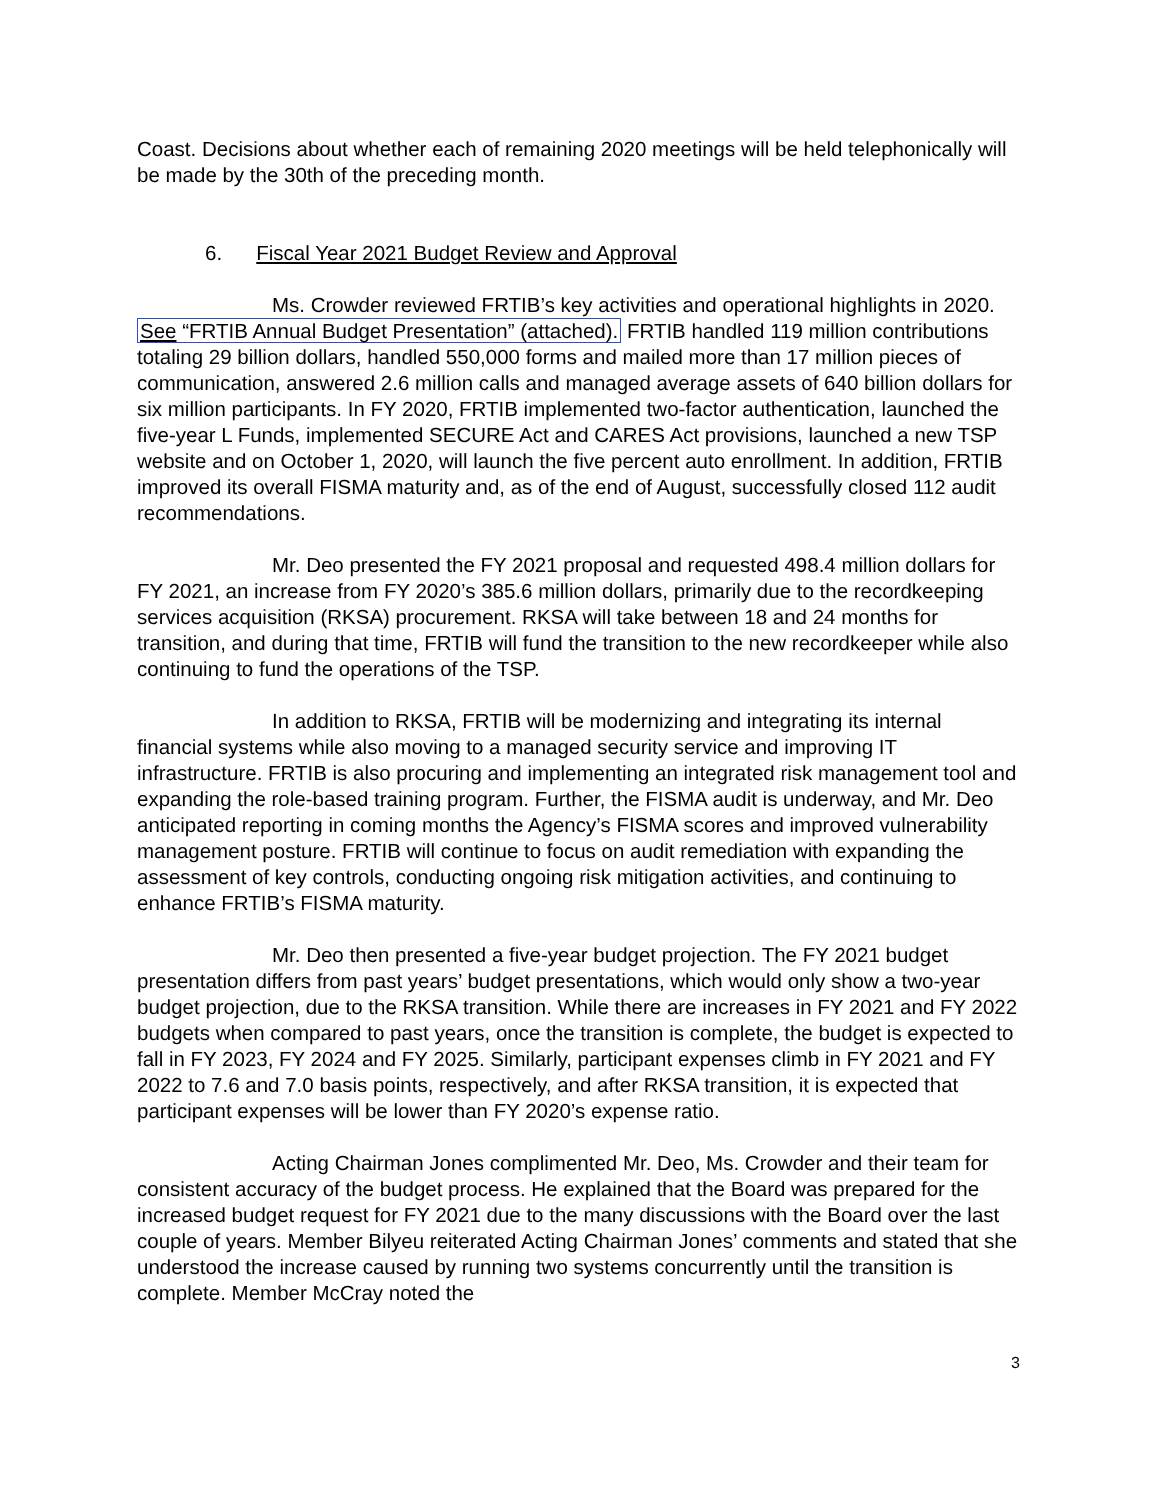Coast. Decisions about whether each of remaining 2020 meetings will be held telephonically will be made by the 30th of the preceding month.
6. Fiscal Year 2021 Budget Review and Approval
Ms. Crowder reviewed FRTIB’s key activities and operational highlights in 2020. See “FRTIB Annual Budget Presentation” (attached). FRTIB handled 119 million contributions totaling 29 billion dollars, handled 550,000 forms and mailed more than 17 million pieces of communication, answered 2.6 million calls and managed average assets of 640 billion dollars for six million participants. In FY 2020, FRTIB implemented two-factor authentication, launched the five-year L Funds, implemented SECURE Act and CARES Act provisions, launched a new TSP website and on October 1, 2020, will launch the five percent auto enrollment. In addition, FRTIB improved its overall FISMA maturity and, as of the end of August, successfully closed 112 audit recommendations.
Mr. Deo presented the FY 2021 proposal and requested 498.4 million dollars for FY 2021, an increase from FY 2020’s 385.6 million dollars, primarily due to the recordkeeping services acquisition (RKSA) procurement. RKSA will take between 18 and 24 months for transition, and during that time, FRTIB will fund the transition to the new recordkeeper while also continuing to fund the operations of the TSP.
In addition to RKSA, FRTIB will be modernizing and integrating its internal financial systems while also moving to a managed security service and improving IT infrastructure. FRTIB is also procuring and implementing an integrated risk management tool and expanding the role-based training program. Further, the FISMA audit is underway, and Mr. Deo anticipated reporting in coming months the Agency’s FISMA scores and improved vulnerability management posture. FRTIB will continue to focus on audit remediation with expanding the assessment of key controls, conducting ongoing risk mitigation activities, and continuing to enhance FRTIB’s FISMA maturity.
Mr. Deo then presented a five-year budget projection. The FY 2021 budget presentation differs from past years’ budget presentations, which would only show a two-year budget projection, due to the RKSA transition. While there are increases in FY 2021 and FY 2022 budgets when compared to past years, once the transition is complete, the budget is expected to fall in FY 2023, FY 2024 and FY 2025. Similarly, participant expenses climb in FY 2021 and FY 2022 to 7.6 and 7.0 basis points, respectively, and after RKSA transition, it is expected that participant expenses will be lower than FY 2020’s expense ratio.
Acting Chairman Jones complimented Mr. Deo, Ms. Crowder and their team for consistent accuracy of the budget process. He explained that the Board was prepared for the increased budget request for FY 2021 due to the many discussions with the Board over the last couple of years. Member Bilyeu reiterated Acting Chairman Jones’ comments and stated that she understood the increase caused by running two systems concurrently until the transition is complete. Member McCray noted the
3